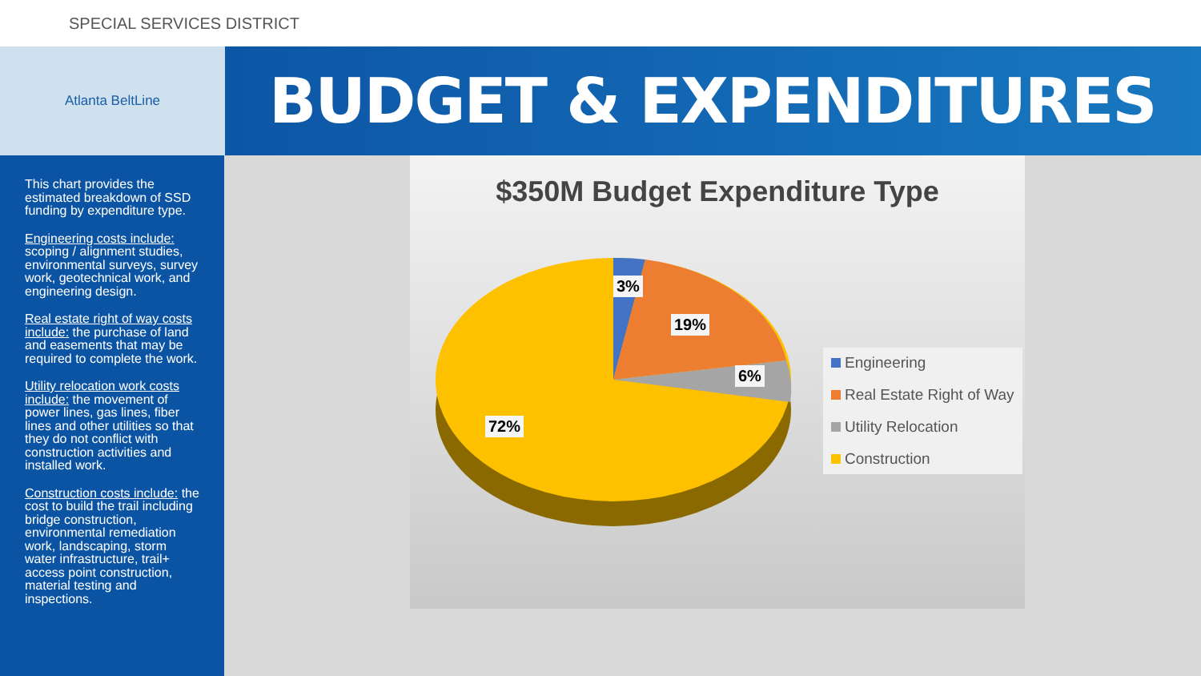SPECIAL SERVICES DISTRICT
Atlanta BeltLine
BUDGET & EXPENDITURES
This chart provides the estimated breakdown of SSD funding by expenditure type.
Engineering costs include: scoping / alignment studies, environmental surveys, survey work, geotechnical work, and engineering design.
Real estate right of way costs include: the purchase of land and easements that may be required to complete the work.
Utility relocation work costs include: the movement of power lines, gas lines, fiber lines and other utilities so that they do not conflict with construction activities and installed work.
Construction costs include: the cost to build the trail including bridge construction, environmental remediation work, landscaping, storm water infrastructure, trail+ access point construction, material testing and inspections.
$350M Budget Expenditure Type
3%
19%
6%
72%
Engineering
Real Estate Right of Way
Utility Relocation
Construction